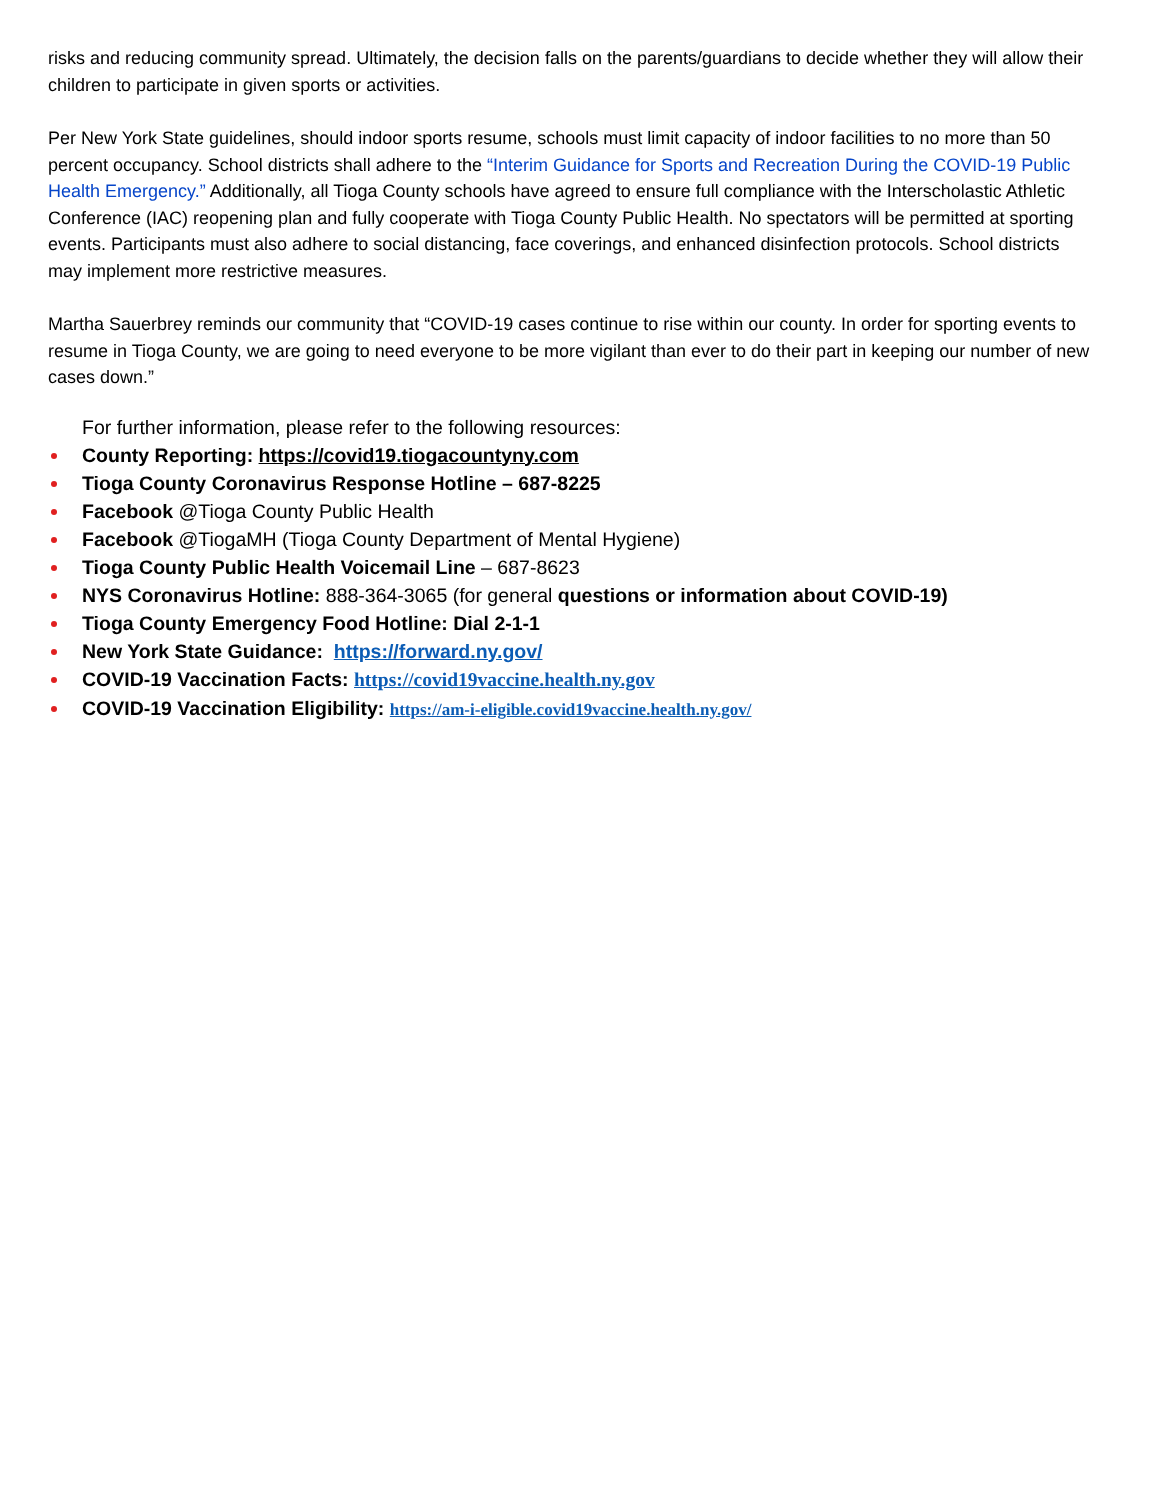risks and reducing community spread. Ultimately, the decision falls on the parents/guardians to decide whether they will allow their children to participate in given sports or activities.
Per New York State guidelines, should indoor sports resume, schools must limit capacity of indoor facilities to no more than 50 percent occupancy. School districts shall adhere to the “Interim Guidance for Sports and Recreation During the COVID-19 Public Health Emergency.” Additionally, all Tioga County schools have agreed to ensure full compliance with the Interscholastic Athletic Conference (IAC) reopening plan and fully cooperate with Tioga County Public Health. No spectators will be permitted at sporting events. Participants must also adhere to social distancing, face coverings, and enhanced disinfection protocols. School districts may implement more restrictive measures.
Martha Sauerbrey reminds our community that “COVID-19 cases continue to rise within our county. In order for sporting events to resume in Tioga County, we are going to need everyone to be more vigilant than ever to do their part in keeping our number of new cases down.”
For further information, please refer to the following resources:
County Reporting: https://covid19.tiogacountyny.com
Tioga County Coronavirus Response Hotline – 687-8225
Facebook @Tioga County Public Health
Facebook @TiogaMH (Tioga County Department of Mental Hygiene)
Tioga County Public Health Voicemail Line – 687-8623
NYS Coronavirus Hotline: 888-364-3065 (for general questions or information about COVID-19)
Tioga County Emergency Food Hotline: Dial 2-1-1
New York State Guidance: https://forward.ny.gov/
COVID-19 Vaccination Facts: https://covid19vaccine.health.ny.gov
COVID-19 Vaccination Eligibility: https://am-i-eligible.covid19vaccine.health.ny.gov/